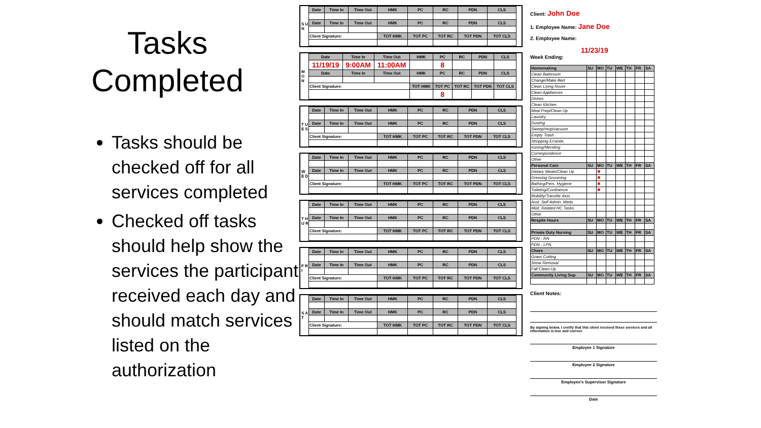Tasks Completed
Tasks should be checked off for all services completed
Checked off tasks should help show the services the participant received each day and should match services listed on the authorization
S U N
| Date | Time In | Time Out | HMK | PC | RC | PDN | CLS |
| Date | Time In | Time Out | HMK | PC | RC | PDN | CLS |
| Client Signature: | | | TOT HMK | TOT PC | TOT RC | TOT PDN | TOT CLS |
M O N
| Date | Time In | Time Out | HMK | PC | RC | PDN | CLS |
| 11/19/19 | 9:00AM | 11:00AM | | 8 | | | |
| Date | Time In | Time Out | HMK | PC | RC | PDN | CLS |
| Client Signature: | | | TOT HMK | TOT PC | TOT RC | TOT PDN | TOT CLS |
| | | | | 8 | | | |
T U E S
| Date | Time In | Time Out | HMK | PC | RC | PDN | CLS |
| Date | Time In | Time Out | HMK | PC | RC | PDN | CLS |
| Client Signature: | | | TOT HMK | TOT PC | TOT RC | TOT PDN | TOT CLS |
W E D
| Date | Time In | Time Out | HMK | PC | RC | PDN | CLS |
| Date | Time In | Time Out | HMK | PC | RC | PDN | CLS |
| Client Signature: | | | TOT HMK | TOT PC | TOT RC | TOT PDN | TOT CLS |
T H U R
| Date | Time In | Time Out | HMK | PC | RC | PDN | CLS |
| Date | Time In | Time Out | HMK | PC | RC | PDN | CLS |
| Client Signature: | | | TOT HMK | TOT PC | TOT RC | TOT PDN | TOT CLS |
F R I
| Date | Time In | Time Out | HMK | PC | RC | PDN | CLS |
| Date | Time In | Time Out | HMK | PC | RC | PDN | CLS |
| Client Signature: | | | TOT HMK | TOT PC | TOT RC | TOT PDN | TOT CLS |
S A T
| Date | Time In | Time Out | HMK | PC | RC | PDN | CLS |
| Date | Time In | Time Out | HMK | PC | RC | PDN | CLS |
| Client Signature: | | | TOT HMK | TOT PC | TOT RC | TOT PDN | TOT CLS |
Client: John Doe
1. Employee Name: Jane Doe
2. Employee Name:
11/23/19
Week Ending:
| Homemaking | SU | MO | TU | WE | TH | FR | SA |
| Clean Bathroom | | | | | | | |
| Change/Make Bed | | | | | | | |
| Clean Living Room | | | | | | | |
| Clean Appliances | | | | | | | |
| Dishes | | | | | | | |
| Clean Kitchen | | | | | | | |
| Meal Prep/Clean Up | | | | | | | |
| Laundry | | | | | | | |
| Dusting | | | | | | | |
| Sweep/mop/vacuum | | | | | | | |
| Empty Trash | | | | | | | |
| Shopping Errands | | | | | | | |
| Ironing/Mending | | | | | | | |
| Correspondence | | | | | | | |
| Other | | | | | | | |
| Personal Care | SU | MO | TU | WE | TH | FR | SA |
| Dietary Meals/Clean Up | | ✖ | | | | | |
| Dressing Grooming | | ✖ | | | | | |
| Bathing/Pers. Hygiene | | ✖ | | | | | |
| Toileting/Continence | | ✖ | | | | | |
| Mobility/Transfer Asst. | | | | | | | |
| Asst. Self Admin. Meds | | | | | | | |
| Med. Related HC Tasks | | | | | | | |
| Other | | | | | | | |
| Respite Hours | SU | MO | TU | WE | TH | FR | SA |
| Private Duty Nursing | SU | MO | TU | WE | TH | FR | SA |
| PDN - RN | | | | | | | |
| PDN - LPN | | | | | | | |
| Chore | SU | MO | TU | WE | TH | FR | SA |
| Grass Cutting | | | | | | | |
| Snow Removal | | | | | | | |
| Fall Clean-Up | | | | | | | |
| Community Living Sup. | SU | MO | TU | WE | TH | FR | SA |
Client Notes:
By signing below, I certify that this client received these services and all information is true and correct.
Employee 1 Signature
Employee 2 Signature
Employee's Supervisor Signature
Date